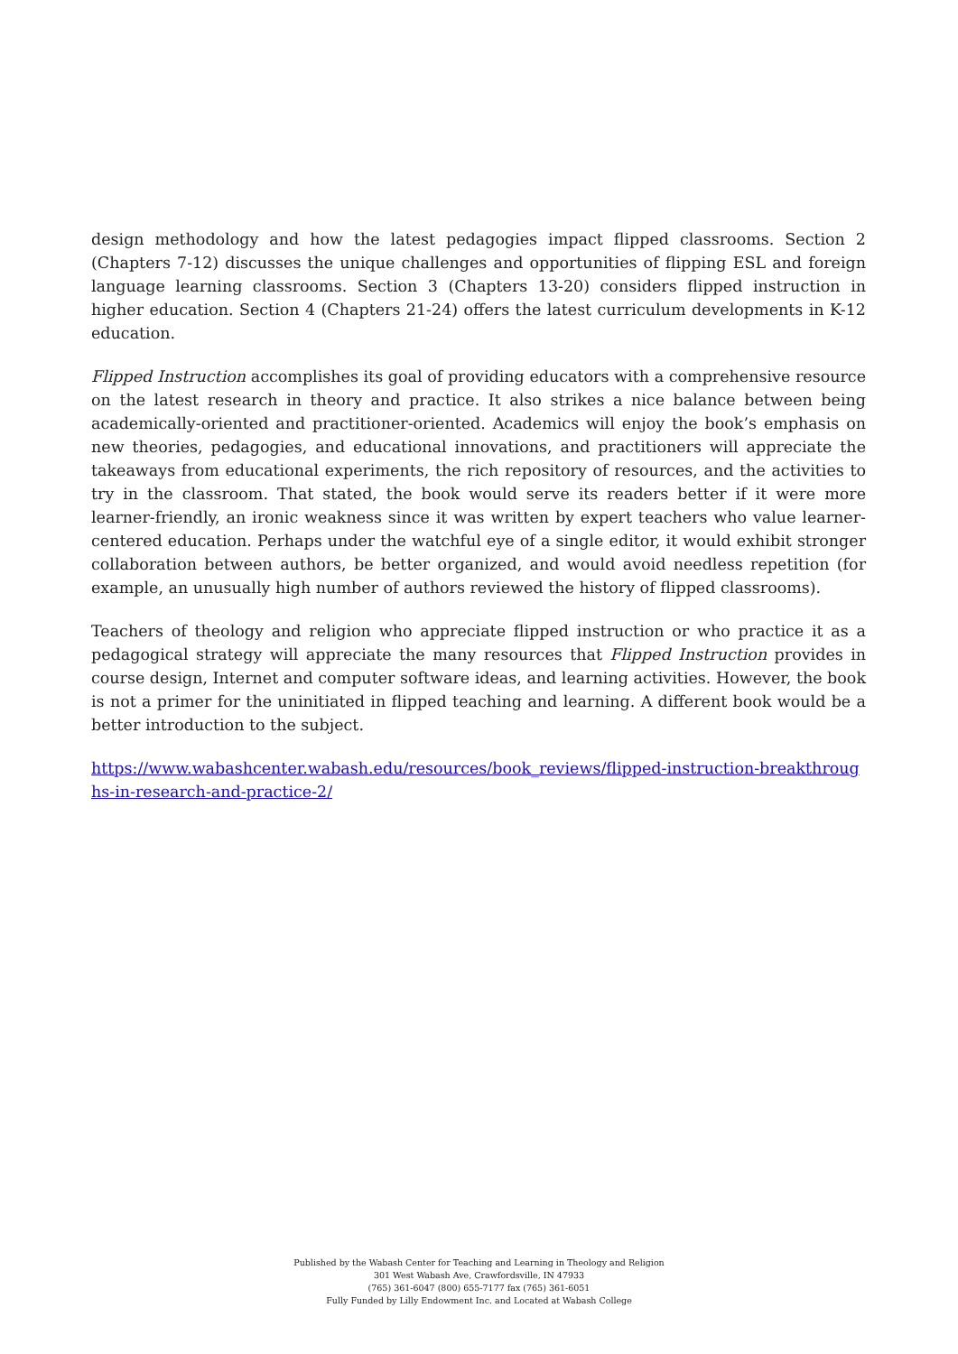design methodology and how the latest pedagogies impact flipped classrooms. Section 2 (Chapters 7-12) discusses the unique challenges and opportunities of flipping ESL and foreign language learning classrooms. Section 3 (Chapters 13-20) considers flipped instruction in higher education. Section 4 (Chapters 21-24) offers the latest curriculum developments in K-12 education.
Flipped Instruction accomplishes its goal of providing educators with a comprehensive resource on the latest research in theory and practice. It also strikes a nice balance between being academically-oriented and practitioner-oriented. Academics will enjoy the book’s emphasis on new theories, pedagogies, and educational innovations, and practitioners will appreciate the takeaways from educational experiments, the rich repository of resources, and the activities to try in the classroom. That stated, the book would serve its readers better if it were more learner-friendly, an ironic weakness since it was written by expert teachers who value learner-centered education. Perhaps under the watchful eye of a single editor, it would exhibit stronger collaboration between authors, be better organized, and would avoid needless repetition (for example, an unusually high number of authors reviewed the history of flipped classrooms).
Teachers of theology and religion who appreciate flipped instruction or who practice it as a pedagogical strategy will appreciate the many resources that Flipped Instruction provides in course design, Internet and computer software ideas, and learning activities. However, the book is not a primer for the uninitiated in flipped teaching and learning. A different book would be a better introduction to the subject.
https://www.wabashcenter.wabash.edu/resources/book_reviews/flipped-instruction-breakthroughs-in-research-and-practice-2/
Published by the Wabash Center for Teaching and Learning in Theology and Religion
301 West Wabash Ave, Crawfordsville, IN 47933
(765) 361-6047 (800) 655-7177 fax (765) 361-6051
Fully Funded by Lilly Endowment Inc. and Located at Wabash College